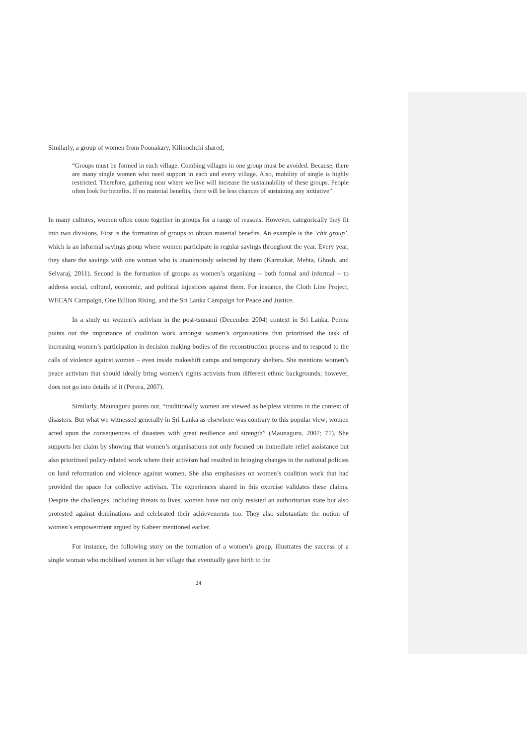Similarly, a group of women from Poonakary, Kilinochchi shared;
“Groups must be formed in each village. Combing villages in one group must be avoided. Because, there are many single women who need support in each and every village. Also, mobility of single is highly restricted. Therefore, gathering near where we live will increase the sustainability of these groups. People often look for benefits. If no material benefits, there will be less chances of sustaining any initiative”
In many cultures, women often come together in groups for a range of reasons. However, categorically they fit into two divisions. First is the formation of groups to obtain material benefits. An example is the ‘chit group’, which is an informal savings group where women participate in regular savings throughout the year. Every year, they share the savings with one woman who is unanimously selected by them (Karmakar, Mehta, Ghosh, and Selvaraj, 2011). Second is the formation of groups as women’s organising – both formal and informal – to address social, cultural, economic, and political injustices against them. For instance, the Cloth Line Project, WECAN Campaign, One Billion Rising, and the Sri Lanka Campaign for Peace and Justice.
In a study on women’s activism in the post-tsunami (December 2004) context in Sri Lanka, Perera points out the importance of coalition work amongst women’s organisations that prioritised the task of increasing women’s participation in decision making bodies of the reconstruction process and to respond to the calls of violence against women – even inside makeshift camps and temporary shelters. She mentions women’s peace activism that should ideally bring women’s rights activists from different ethnic backgrounds; however, does not go into details of it (Perera, 2007).
Similarly, Maunaguru points out, “traditionally women are viewed as helpless victims in the context of disasters. But what we witnessed generally in Sri Lanka as elsewhere was contrary to this popular view; women acted upon the consequences of disasters with great resilience and strength” (Maunaguru, 2007; 71). She supports her claim by showing that women’s organisations not only focused on immediate relief assistance but also prioritised policy-related work where their activism had resulted in bringing changes in the national policies on land reformation and violence against women. She also emphasises on women’s coalition work that had provided the space for collective activism. The experiences shared in this exercise validates these claims. Despite the challenges, including threats to lives, women have not only resisted an authoritarian state but also protested against dominations and celebrated their achievements too. They also substantiate the notion of women’s empowerment argued by Kabeer mentioned earlier.
For instance, the following story on the formation of a women’s group, illustrates the success of a single woman who mobilised women in her village that eventually gave birth to the
24